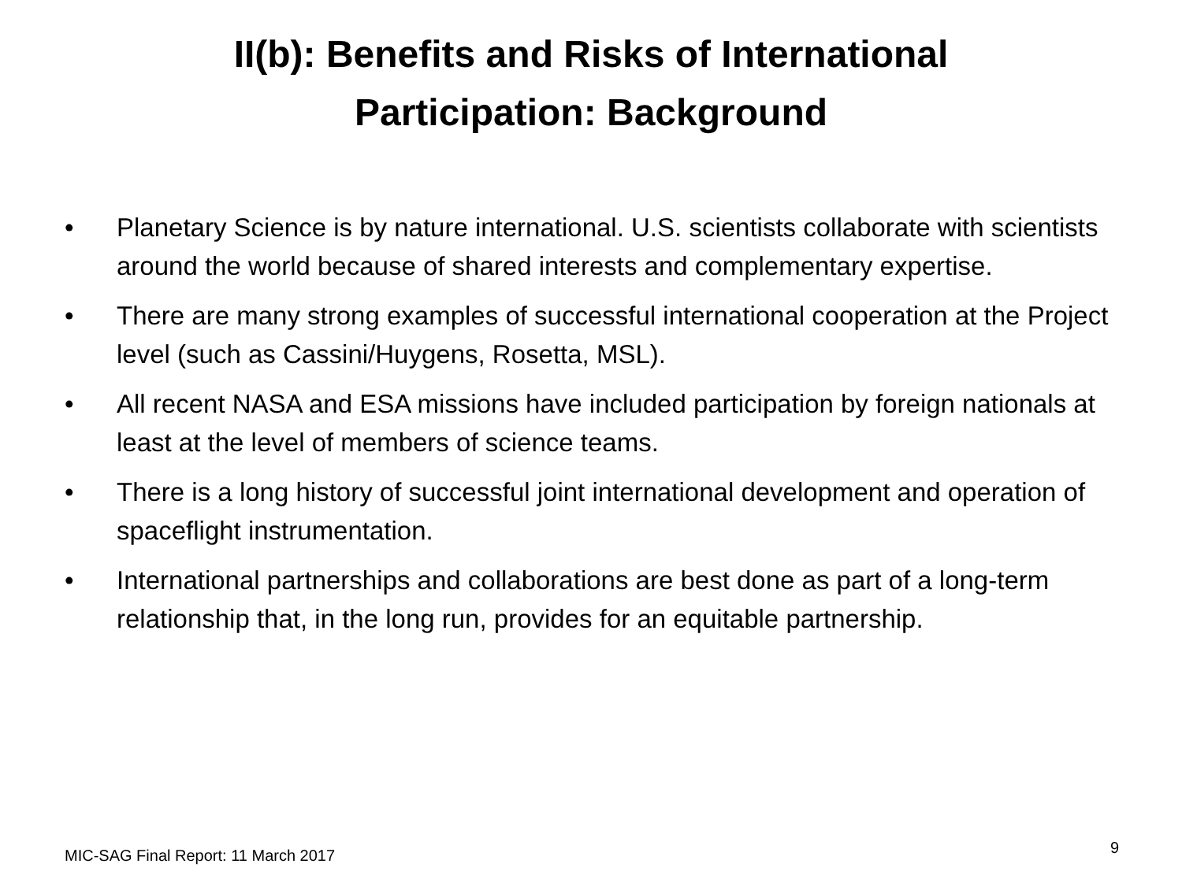II(b): Benefits and Risks of International
Participation: Background
• Planetary Science is by nature international. U.S. scientists collaborate with scientists around the world because of shared interests and complementary expertise.
• There are many strong examples of successful international cooperation at the Project level (such as Cassini/Huygens, Rosetta, MSL).
• All recent NASA and ESA missions have included participation by foreign nationals at least at the level of members of science teams.
• There is a long history of successful joint international development and operation of spaceflight instrumentation.
• International partnerships and collaborations are best done as part of a long-term relationship that, in the long run, provides for an equitable partnership.
MIC-SAG Final Report: 11 March 2017 9